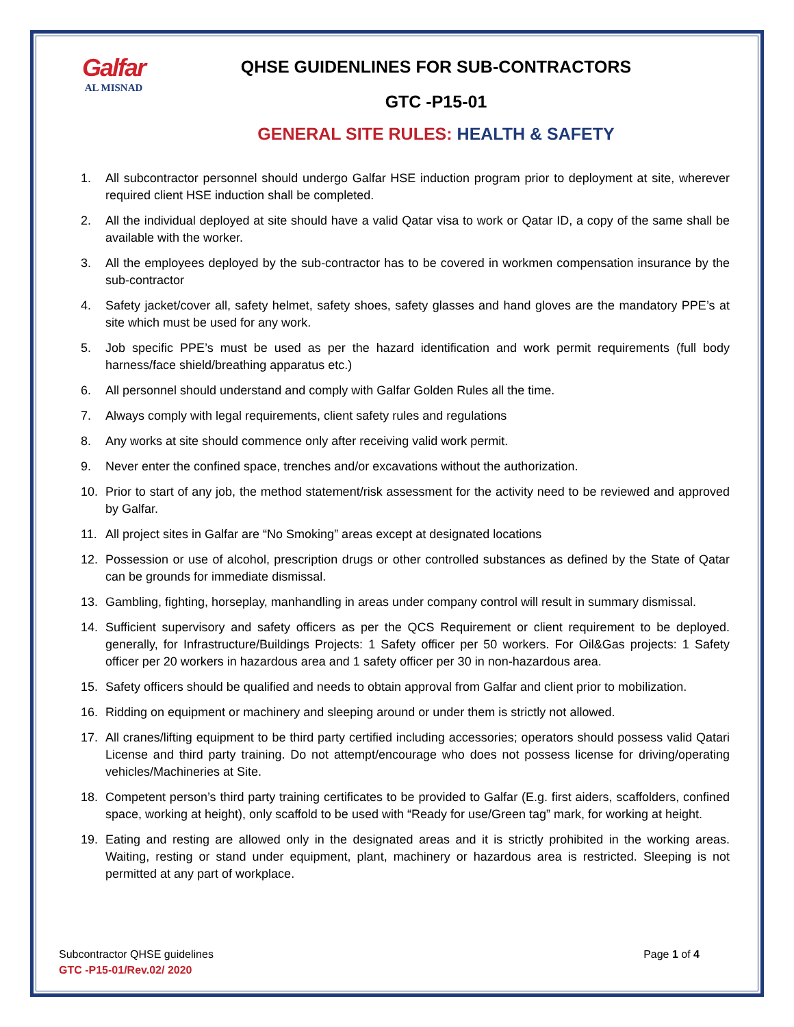Galfar
AL MISNAD
QHSE GUIDENLINES FOR SUB-CONTRACTORS
GTC -P15-01
GENERAL SITE RULES: HEALTH & SAFETY
1. All subcontractor personnel should undergo Galfar HSE induction program prior to deployment at site, wherever required client HSE induction shall be completed.
2. All the individual deployed at site should have a valid Qatar visa to work or Qatar ID, a copy of the same shall be available with the worker.
3. All the employees deployed by the sub-contractor has to be covered in workmen compensation insurance by the sub-contractor
4. Safety jacket/cover all, safety helmet, safety shoes, safety glasses and hand gloves are the mandatory PPE’s at site which must be used for any work.
5. Job specific PPE’s must be used as per the hazard identification and work permit requirements (full body harness/face shield/breathing apparatus etc.)
6. All personnel should understand and comply with Galfar Golden Rules all the time.
7. Always comply with legal requirements, client safety rules and regulations
8. Any works at site should commence only after receiving valid work permit.
9. Never enter the confined space, trenches and/or excavations without the authorization.
10. Prior to start of any job, the method statement/risk assessment for the activity need to be reviewed and approved by Galfar.
11. All project sites in Galfar are “No Smoking” areas except at designated locations
12. Possession or use of alcohol, prescription drugs or other controlled substances as defined by the State of Qatar can be grounds for immediate dismissal.
13. Gambling, fighting, horseplay, manhandling in areas under company control will result in summary dismissal.
14. Sufficient supervisory and safety officers as per the QCS Requirement or client requirement to be deployed. generally, for Infrastructure/Buildings Projects: 1 Safety officer per 50 workers. For Oil&Gas projects: 1 Safety officer per 20 workers in hazardous area and 1 safety officer per 30 in non-hazardous area.
15. Safety officers should be qualified and needs to obtain approval from Galfar and client prior to mobilization.
16. Ridding on equipment or machinery and sleeping around or under them is strictly not allowed.
17. All cranes/lifting equipment to be third party certified including accessories; operators should possess valid Qatari License and third party training. Do not attempt/encourage who does not possess license for driving/operating vehicles/Machineries at Site.
18. Competent person’s third party training certificates to be provided to Galfar (E.g. first aiders, scaffolders, confined space, working at height), only scaffold to be used with “Ready for use/Green tag” mark, for working at height.
19. Eating and resting are allowed only in the designated areas and it is strictly prohibited in the working areas. Waiting, resting or stand under equipment, plant, machinery or hazardous area is restricted. Sleeping is not permitted at any part of workplace.
Page 1 of 4 Subcontractor QHSE guidelines
GTC -P15-01/Rev.02/ 2020